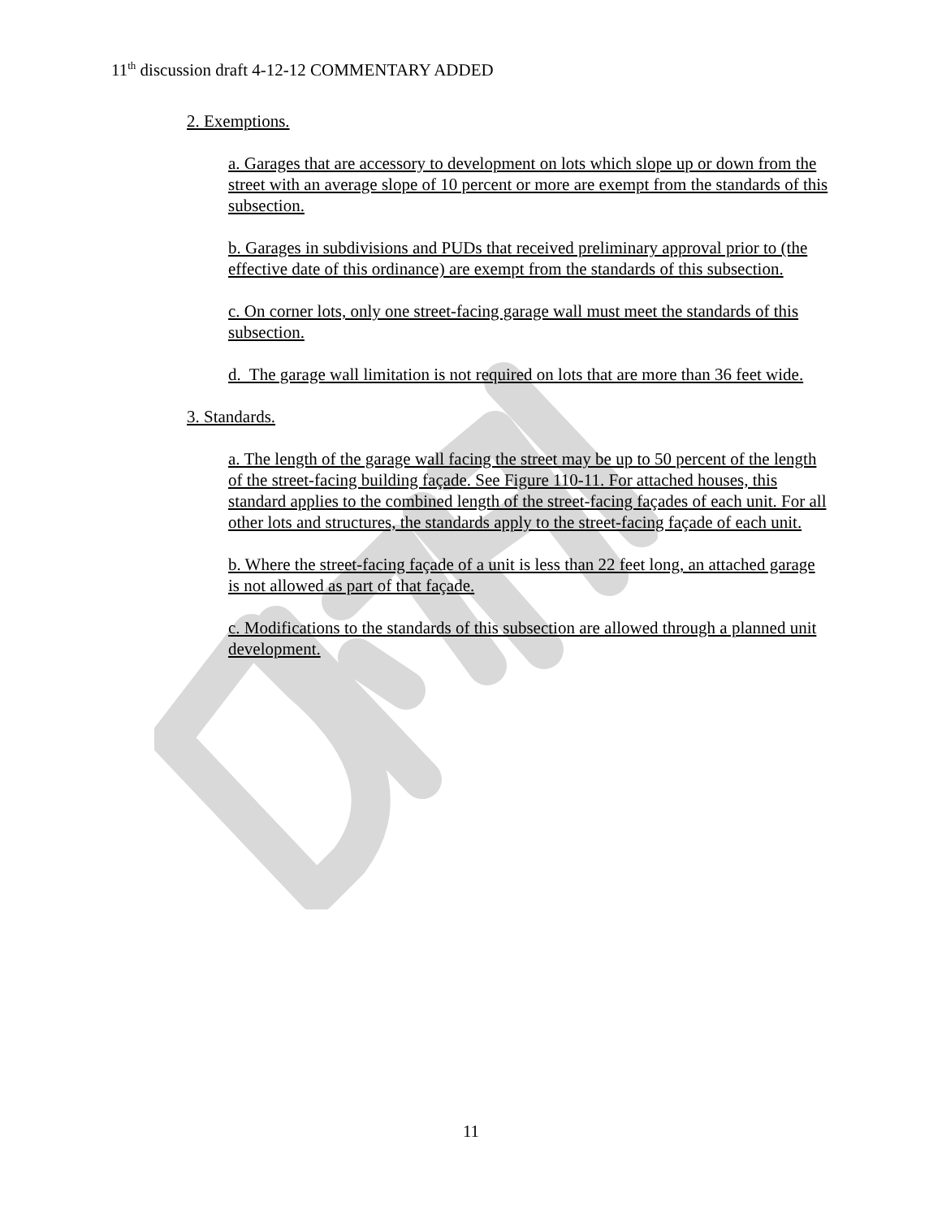11<sup>th</sup> discussion draft 4-12-12 COMMENTARY ADDED
2. Exemptions.
a. Garages that are accessory to development on lots which slope up or down from the street with an average slope of 10 percent or more are exempt from the standards of this subsection.
b. Garages in subdivisions and PUDs that received preliminary approval prior to (the effective date of this ordinance) are exempt from the standards of this subsection.
c. On corner lots, only one street-facing garage wall must meet the standards of this subsection.
d. The garage wall limitation is not required on lots that are more than 36 feet wide.
3. Standards.
a. The length of the garage wall facing the street may be up to 50 percent of the length of the street-facing building façade. See Figure 110-11. For attached houses, this standard applies to the combined length of the street-facing façades of each unit. For all other lots and structures, the standards apply to the street-facing façade of each unit.
b. Where the street-facing façade of a unit is less than 22 feet long, an attached garage is not allowed as part of that façade.
c. Modifications to the standards of this subsection are allowed through a planned unit development.
11